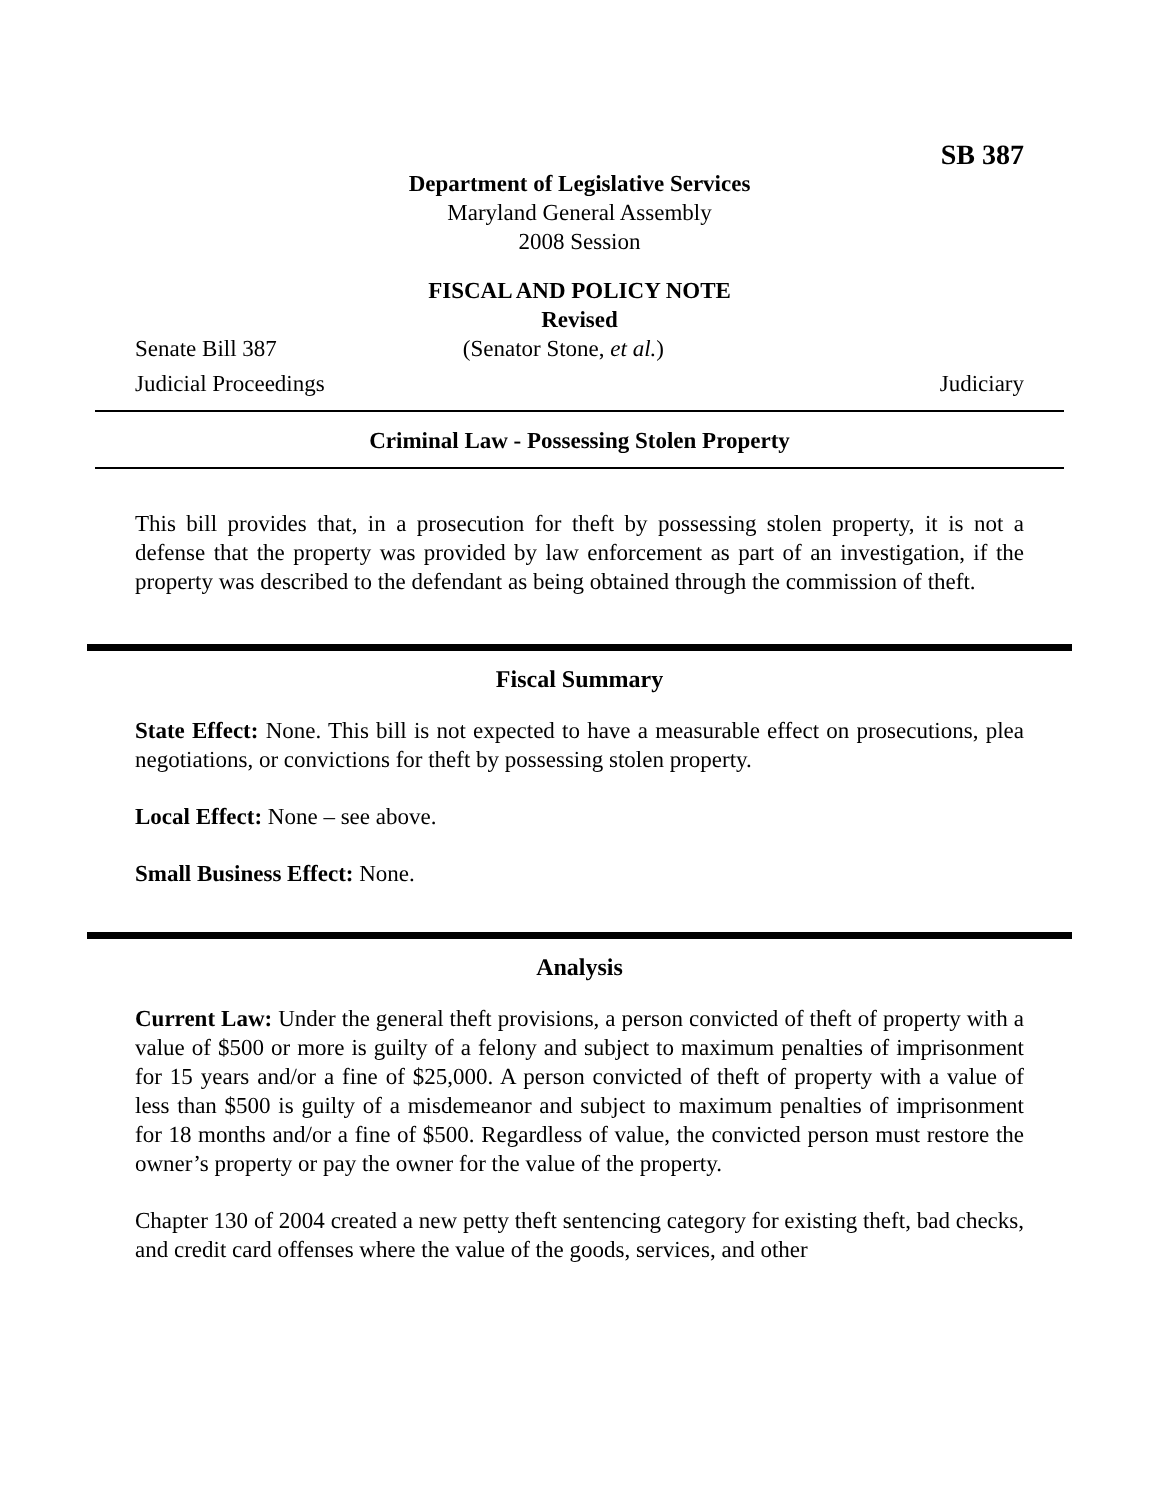SB 387
Department of Legislative Services
Maryland General Assembly
2008 Session
FISCAL AND POLICY NOTE
Revised
Senate Bill 387 (Senator Stone, et al.)
Judicial Proceedings Judiciary
Criminal Law - Possessing Stolen Property
This bill provides that, in a prosecution for theft by possessing stolen property, it is not a defense that the property was provided by law enforcement as part of an investigation, if the property was described to the defendant as being obtained through the commission of theft.
Fiscal Summary
State Effect: None. This bill is not expected to have a measurable effect on prosecutions, plea negotiations, or convictions for theft by possessing stolen property.
Local Effect: None – see above.
Small Business Effect: None.
Analysis
Current Law: Under the general theft provisions, a person convicted of theft of property with a value of $500 or more is guilty of a felony and subject to maximum penalties of imprisonment for 15 years and/or a fine of $25,000. A person convicted of theft of property with a value of less than $500 is guilty of a misdemeanor and subject to maximum penalties of imprisonment for 18 months and/or a fine of $500. Regardless of value, the convicted person must restore the owner’s property or pay the owner for the value of the property.
Chapter 130 of 2004 created a new petty theft sentencing category for existing theft, bad checks, and credit card offenses where the value of the goods, services, and other